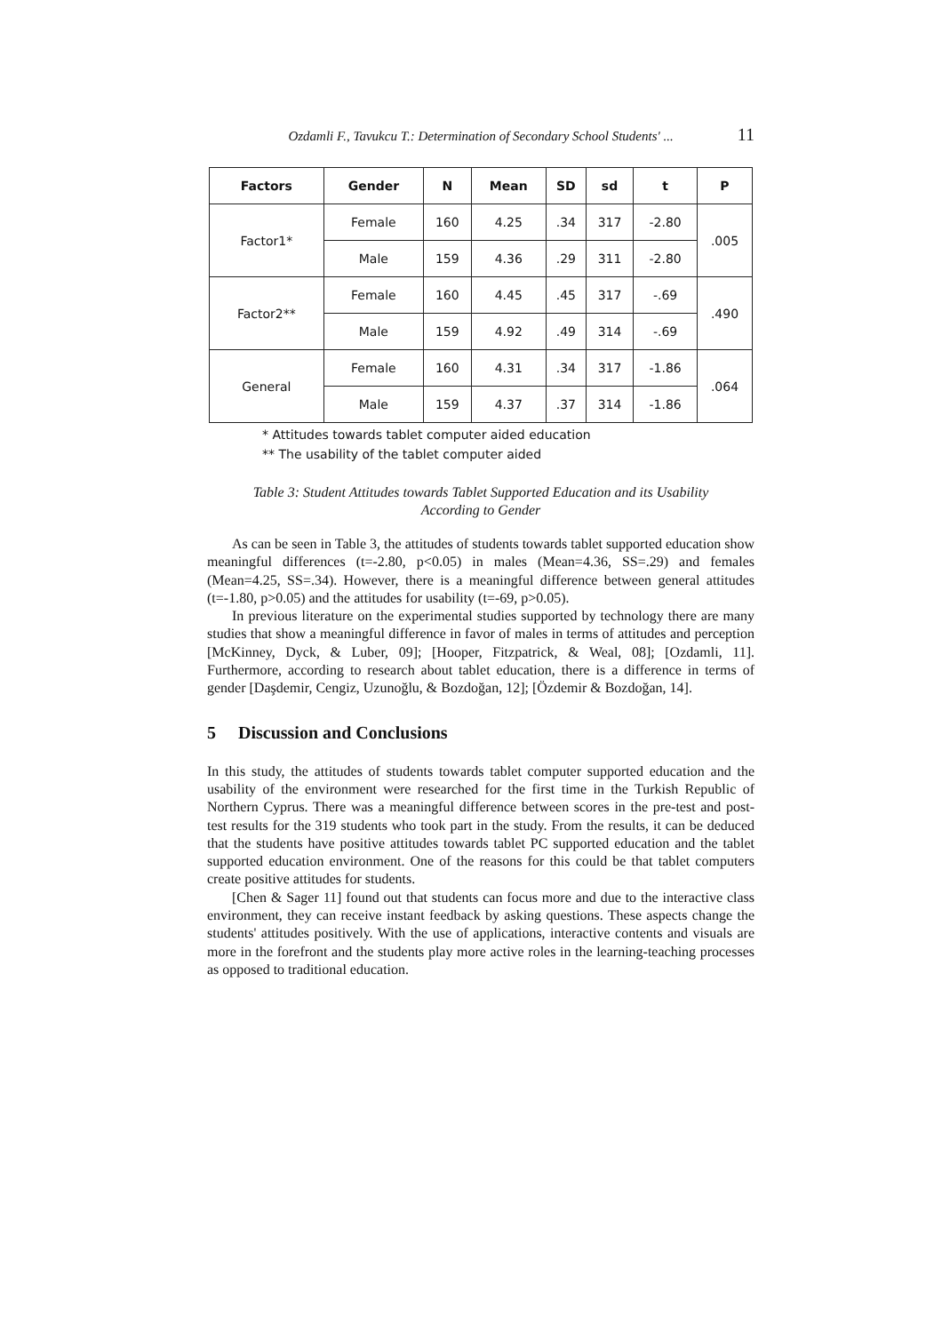Ozdamli F., Tavukcu T.: Determination of Secondary School Students' ... 11
| Factors | Gender | N | Mean | SD | sd | t | P |
| --- | --- | --- | --- | --- | --- | --- | --- |
| Factor1* | Female | 160 | 4.25 | .34 | 317 | -2.80 | .005 |
| | Male | 159 | 4.36 | .29 | 311 | -2.80 | |
| Factor2** | Female | 160 | 4.45 | .45 | 317 | -.69 | .490 |
| | Male | 159 | 4.92 | .49 | 314 | -.69 | |
| General | Female | 160 | 4.31 | .34 | 317 | -1.86 | .064 |
| | Male | 159 | 4.37 | .37 | 314 | -1.86 | |
* Attitudes towards tablet computer aided education
** The usability of the tablet computer aided
Table 3: Student Attitudes towards Tablet Supported Education and its Usability According to Gender
As can be seen in Table 3, the attitudes of students towards tablet supported education show meaningful differences (t=-2.80, p<0.05) in males (Mean=4.36, SS=.29) and females (Mean=4.25, SS=.34). However, there is a meaningful difference between general attitudes (t=-1.80, p>0.05) and the attitudes for usability (t=-69, p>0.05).
In previous literature on the experimental studies supported by technology there are many studies that show a meaningful difference in favor of males in terms of attitudes and perception [McKinney, Dyck, & Luber, 09]; [Hooper, Fitzpatrick, & Weal, 08]; [Ozdamli, 11]. Furthermore, according to research about tablet education, there is a difference in terms of gender [Daşdemir, Cengiz, Uzunoğlu, & Bozdoğan, 12]; [Özdemir & Bozdoğan, 14].
5 Discussion and Conclusions
In this study, the attitudes of students towards tablet computer supported education and the usability of the environment were researched for the first time in the Turkish Republic of Northern Cyprus. There was a meaningful difference between scores in the pre-test and post-test results for the 319 students who took part in the study. From the results, it can be deduced that the students have positive attitudes towards tablet PC supported education and the tablet supported education environment. One of the reasons for this could be that tablet computers create positive attitudes for students.
[Chen & Sager 11] found out that students can focus more and due to the interactive class environment, they can receive instant feedback by asking questions. These aspects change the students' attitudes positively. With the use of applications, interactive contents and visuals are more in the forefront and the students play more active roles in the learning-teaching processes as opposed to traditional education.